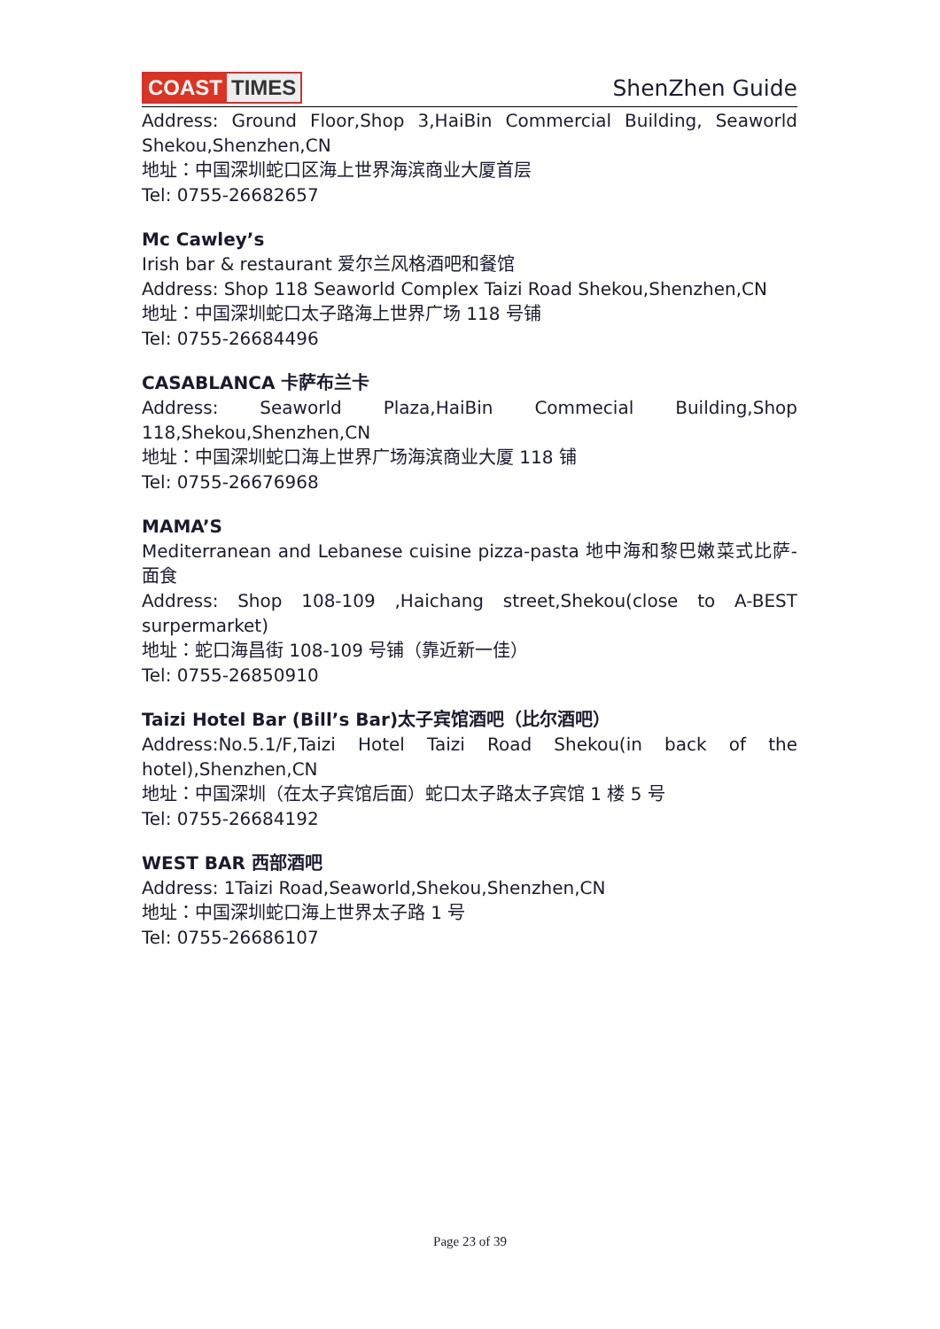COAST TIMES
ShenZhen Guide
Address: Ground Floor,Shop 3,HaiBin Commercial Building, Seaworld Shekou,Shenzhen,CN
地址：中国深圳蛇口区海上世界海滨商业大厦首层
Tel: 0755-26682657
Mc Cawley’s
Irish bar & restaurant 爱尔兰风格酒吧和餐馆
Address: Shop 118 Seaworld Complex Taizi Road Shekou,Shenzhen,CN
地址：中国深圳蛇口太子路海上世界广场 118 号铺
Tel: 0755-26684496
CASABLANCA 卡萨布兰卡
Address: Seaworld Plaza,HaiBin Commecial Building,Shop 118,Shekou,Shenzhen,CN
地址：中国深圳蛇口海上世界广场海滨商业大厦 118 铺
Tel: 0755-26676968
MAMA’S
Mediterranean and Lebanese cuisine pizza-pasta 地中海和黎巴嫩菜式比萨-面食
Address: Shop 108-109 ,Haichang street,Shekou(close to A-BEST surpermarket)
地址：蛇口海昌街 108-109 号铺（靠近新一佳）
Tel: 0755-26850910
Taizi Hotel Bar (Bill’s Bar)太子宾馆酒吧（比尔酒吧）
Address:No.5.1/F,Taizi Hotel Taizi Road Shekou(in back of the hotel),Shenzhen,CN
地址：中国深圳（在太子宾馆后面）蛇口太子路太子宾馆 1 楼 5 号
Tel: 0755-26684192
WEST BAR 西部酒吧
Address: 1Taizi Road,Seaworld,Shekou,Shenzhen,CN
地址：中国深圳蛇口海上世界太子路 1 号
Tel: 0755-26686107
Page 23 of 39